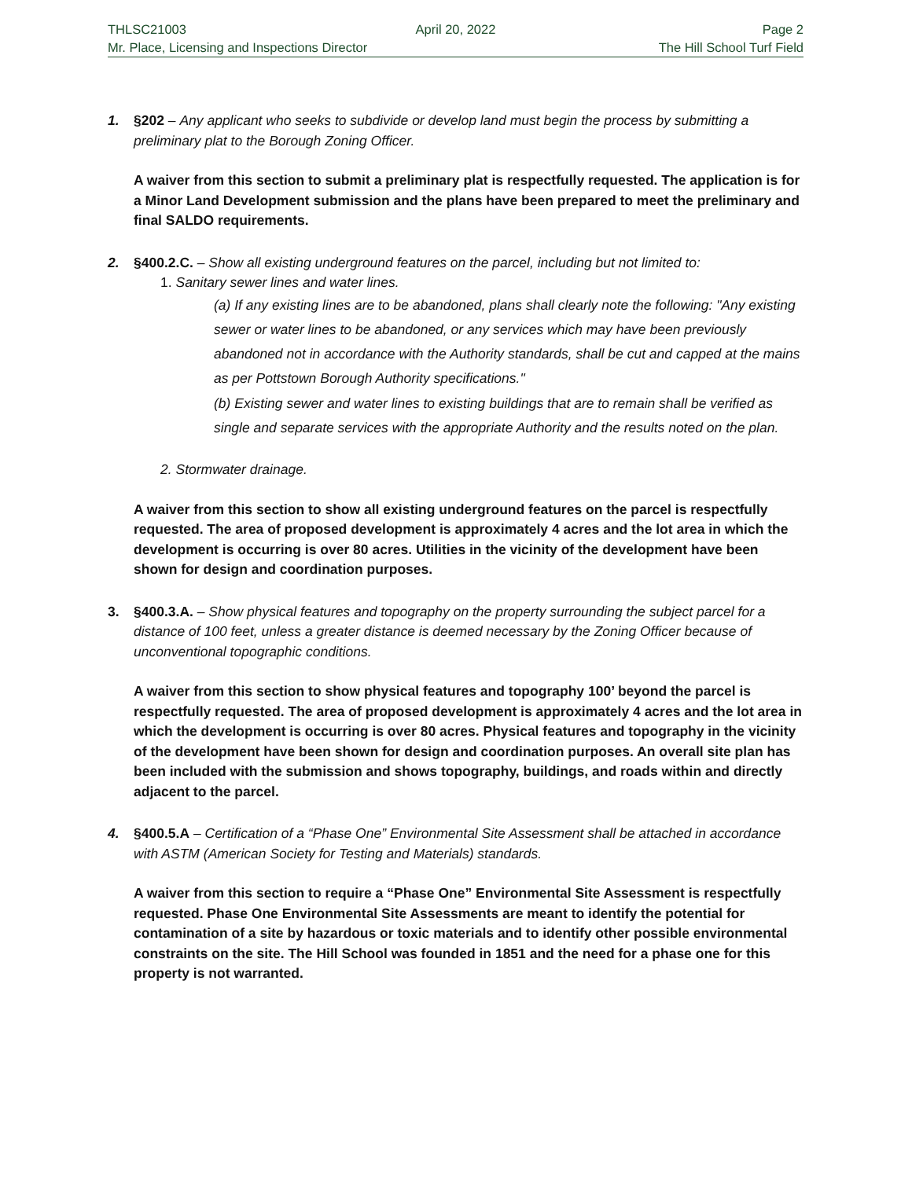THLSC21003 April 20, 2022 Page 2
Mr. Place, Licensing and Inspections Director The Hill School Turf Field
1. §202 – Any applicant who seeks to subdivide or develop land must begin the process by submitting a preliminary plat to the Borough Zoning Officer.
A waiver from this section to submit a preliminary plat is respectfully requested. The application is for a Minor Land Development submission and the plans have been prepared to meet the preliminary and final SALDO requirements.
2. §400.2.C. – Show all existing underground features on the parcel, including but not limited to:
1. Sanitary sewer lines and water lines.
(a) If any existing lines are to be abandoned, plans shall clearly note the following: "Any existing sewer or water lines to be abandoned, or any services which may have been previously abandoned not in accordance with the Authority standards, shall be cut and capped at the mains as per Pottstown Borough Authority specifications."
(b) Existing sewer and water lines to existing buildings that are to remain shall be verified as single and separate services with the appropriate Authority and the results noted on the plan.
2. Stormwater drainage.
A waiver from this section to show all existing underground features on the parcel is respectfully requested. The area of proposed development is approximately 4 acres and the lot area in which the development is occurring is over 80 acres. Utilities in the vicinity of the development have been shown for design and coordination purposes.
3. §400.3.A. – Show physical features and topography on the property surrounding the subject parcel for a distance of 100 feet, unless a greater distance is deemed necessary by the Zoning Officer because of unconventional topographic conditions.
A waiver from this section to show physical features and topography 100’ beyond the parcel is respectfully requested. The area of proposed development is approximately 4 acres and the lot area in which the development is occurring is over 80 acres. Physical features and topography in the vicinity of the development have been shown for design and coordination purposes. An overall site plan has been included with the submission and shows topography, buildings, and roads within and directly adjacent to the parcel.
4. §400.5.A – Certification of a “Phase One” Environmental Site Assessment shall be attached in accordance with ASTM (American Society for Testing and Materials) standards.
A waiver from this section to require a “Phase One” Environmental Site Assessment is respectfully requested. Phase One Environmental Site Assessments are meant to identify the potential for contamination of a site by hazardous or toxic materials and to identify other possible environmental constraints on the site. The Hill School was founded in 1851 and the need for a phase one for this property is not warranted.